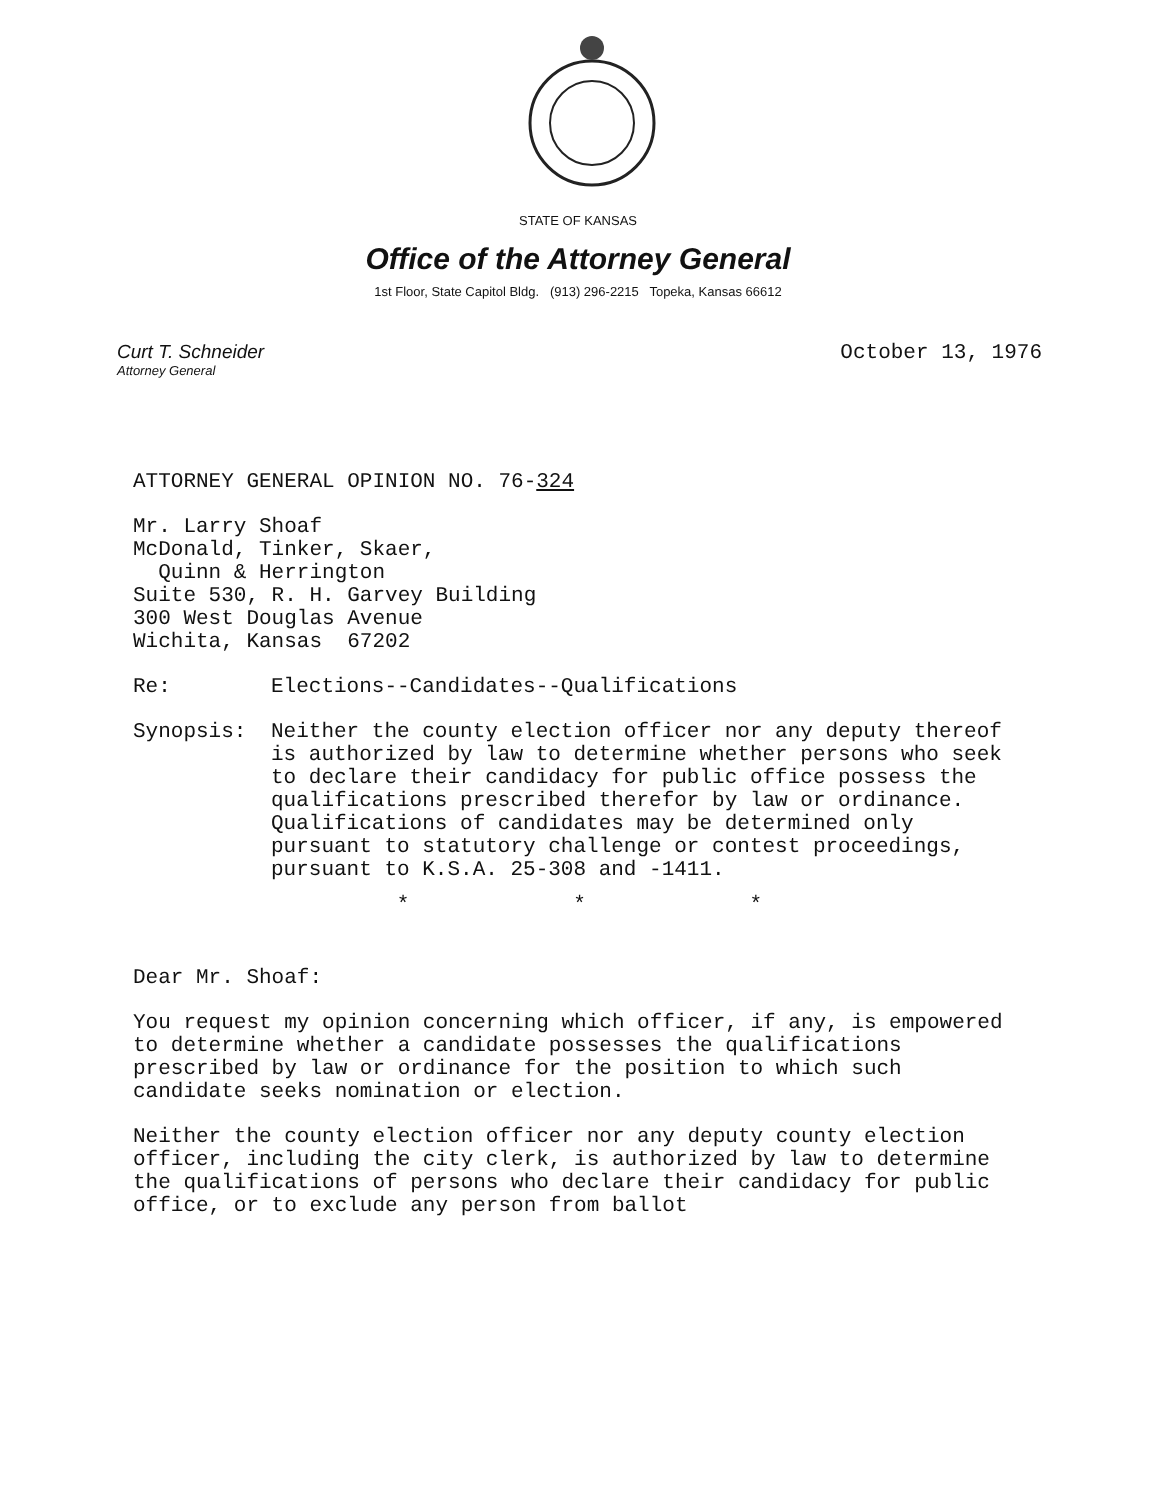STATE OF KANSAS
Office of the Attorney General
1st Floor, State Capitol Bldg. (913) 296-2215 Topeka, Kansas 66612
Curt T. Schneider
Attorney General
October 13, 1976
ATTORNEY GENERAL OPINION NO. 76-324
Mr. Larry Shoaf
McDonald, Tinker, Skaer,
Quinn & Herrington
Suite 530, R. H. Garvey Building
300 West Douglas Avenue
Wichita, Kansas 67202
Re: Elections--Candidates--Qualifications
Synopsis: Neither the county election officer nor any deputy thereof is authorized by law to determine whether persons who seek to declare their candidacy for public office possess the qualifications prescribed therefor by law or ordinance. Qualifications of candidates may be determined only pursuant to statutory challenge or contest proceedings, pursuant to K.S.A. 25-308 and -1411.
* * *
Dear Mr. Shoaf:
You request my opinion concerning which officer, if any, is empowered to determine whether a candidate possesses the qualifications prescribed by law or ordinance for the position to which such candidate seeks nomination or election.
Neither the county election officer nor any deputy county election officer, including the city clerk, is authorized by law to determine the qualifications of persons who declare their candidacy for public office, or to exclude any person from ballot